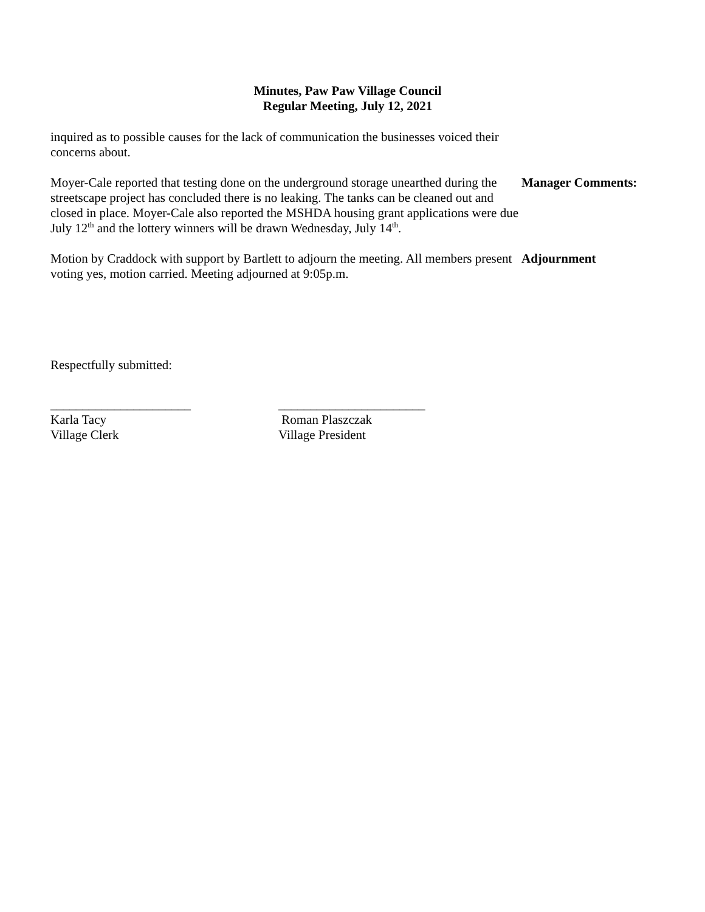Minutes, Paw Paw Village Council
Regular Meeting, July 12, 2021
inquired as to possible causes for the lack of communication the businesses voiced their concerns about.
Moyer-Cale reported that testing done on the underground storage unearthed during the streetscape project has concluded there is no leaking. The tanks can be cleaned out and closed in place. Moyer-Cale also reported the MSHDA housing grant applications were due July 12<sup>th</sup> and the lottery winners will be drawn Wednesday, July 14<sup>th</sup>.
Manager Comments:
Motion by Craddock with support by Bartlett to adjourn the meeting. All members present voting yes, motion carried. Meeting adjourned at 9:05p.m.
Adjournment
Respectfully submitted:
______________________
Karla Tacy
Village Clerk
_______________________
Roman Plaszczak
Village President